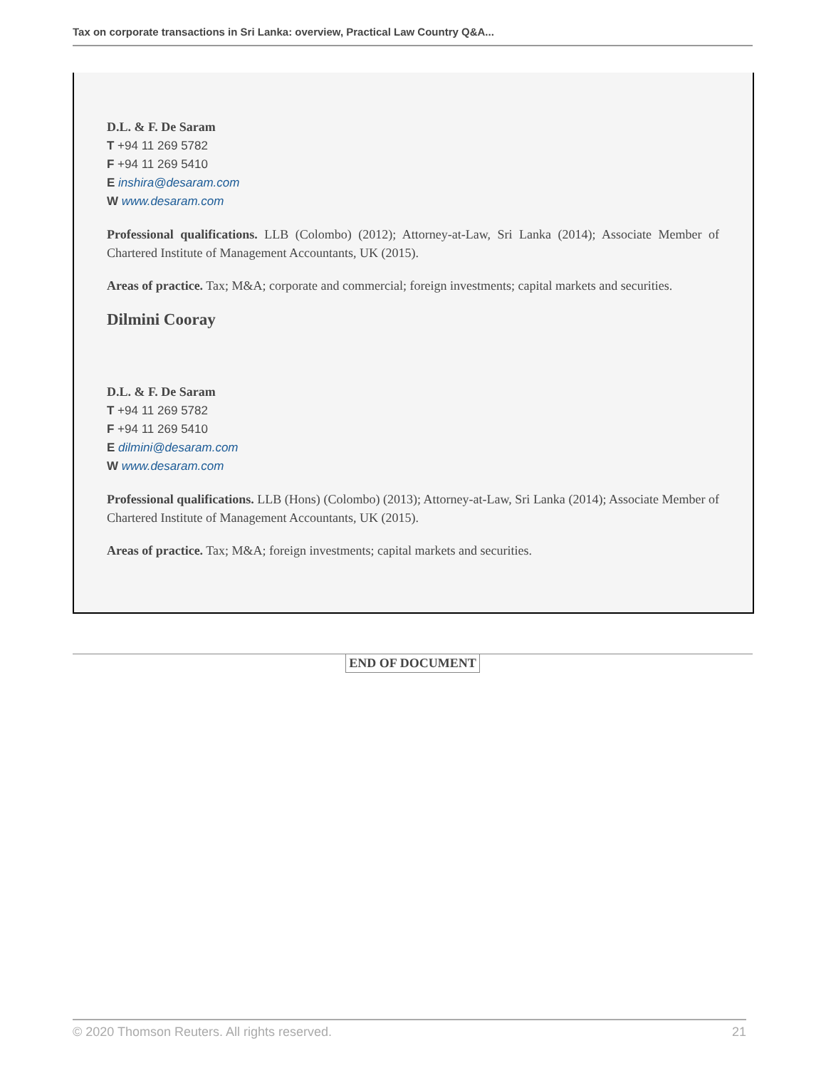Tax on corporate transactions in Sri Lanka: overview, Practical Law Country Q&A...
D.L. & F. De Saram
T +94 11 269 5782
F +94 11 269 5410
E inshira@desaram.com
W www.desaram.com
Professional qualifications. LLB (Colombo) (2012); Attorney-at-Law, Sri Lanka (2014); Associate Member of Chartered Institute of Management Accountants, UK (2015).
Areas of practice. Tax; M&A; corporate and commercial; foreign investments; capital markets and securities.
Dilmini Cooray
D.L. & F. De Saram
T +94 11 269 5782
F +94 11 269 5410
E dilmini@desaram.com
W www.desaram.com
Professional qualifications. LLB (Hons) (Colombo) (2013); Attorney-at-Law, Sri Lanka (2014); Associate Member of Chartered Institute of Management Accountants, UK (2015).
Areas of practice. Tax; M&A; foreign investments; capital markets and securities.
END OF DOCUMENT
© 2020 Thomson Reuters. All rights reserved. 21